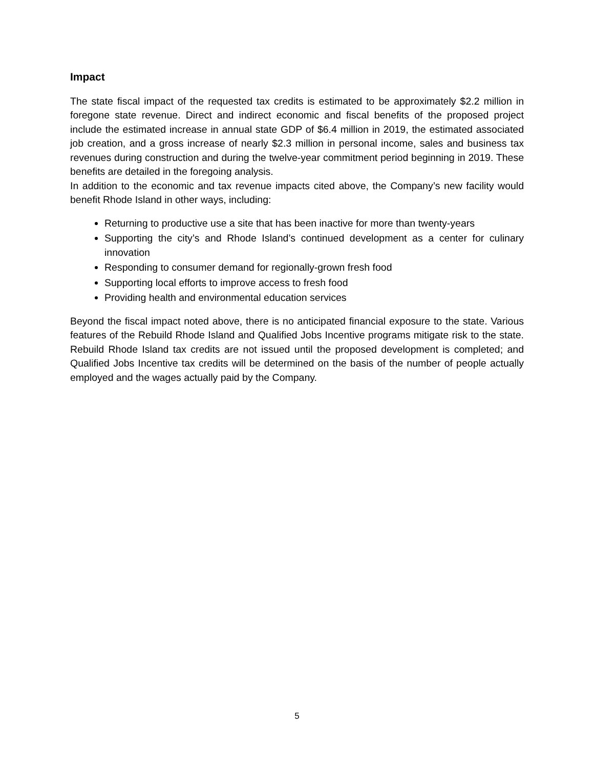Impact
The state fiscal impact of the requested tax credits is estimated to be approximately $2.2 million in foregone state revenue. Direct and indirect economic and fiscal benefits of the proposed project include the estimated increase in annual state GDP of $6.4 million in 2019, the estimated associated job creation, and a gross increase of nearly $2.3 million in personal income, sales and business tax revenues during construction and during the twelve-year commitment period beginning in 2019. These benefits are detailed in the foregoing analysis.
In addition to the economic and tax revenue impacts cited above, the Company’s new facility would benefit Rhode Island in other ways, including:
Returning to productive use a site that has been inactive for more than twenty-years
Supporting the city’s and Rhode Island’s continued development as a center for culinary innovation
Responding to consumer demand for regionally-grown fresh food
Supporting local efforts to improve access to fresh food
Providing health and environmental education services
Beyond the fiscal impact noted above, there is no anticipated financial exposure to the state. Various features of the Rebuild Rhode Island and Qualified Jobs Incentive programs mitigate risk to the state. Rebuild Rhode Island tax credits are not issued until the proposed development is completed; and Qualified Jobs Incentive tax credits will be determined on the basis of the number of people actually employed and the wages actually paid by the Company.
5